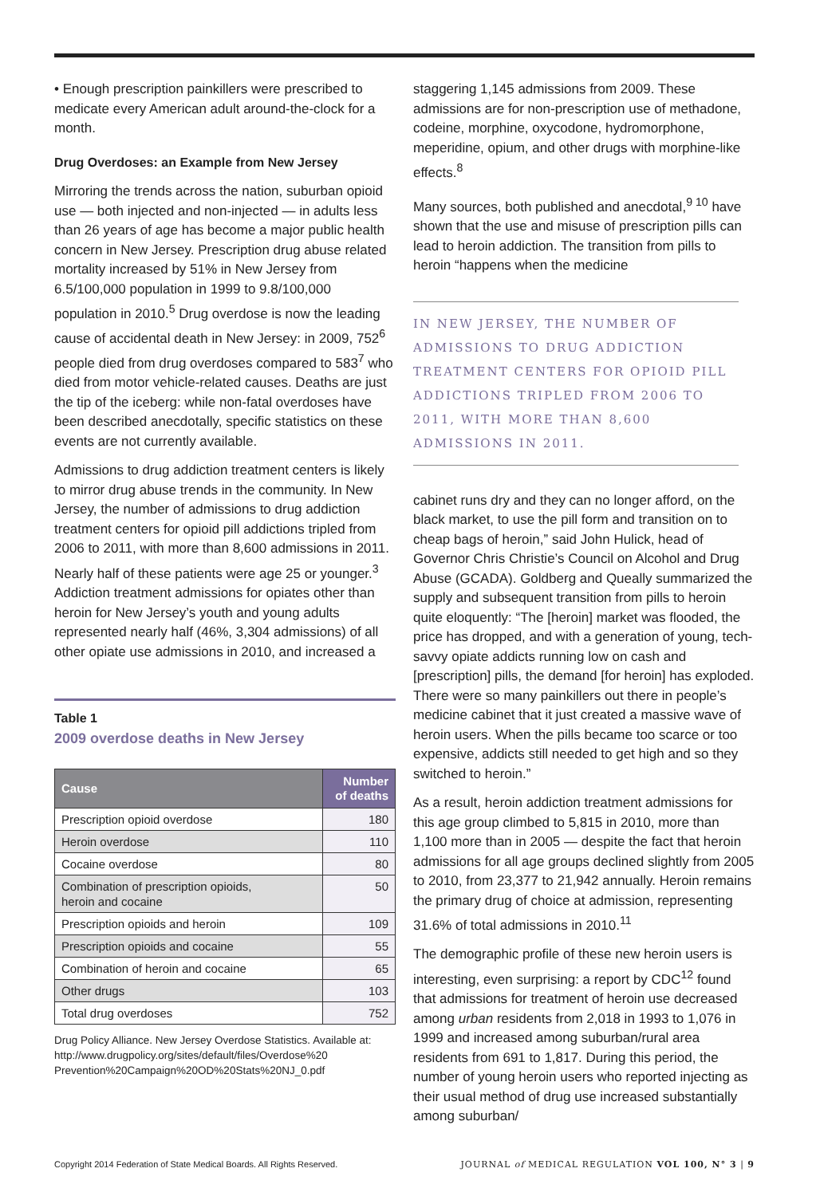• Enough prescription painkillers were prescribed to medicate every American adult around-the-clock for a month.
Drug Overdoses: an Example from New Jersey
Mirroring the trends across the nation, suburban opioid use — both injected and non-injected — in adults less than 26 years of age has become a major public health concern in New Jersey. Prescription drug abuse related mortality increased by 51% in New Jersey from 6.5/100,000 population in 1999 to 9.8/100,000 population in 2010.<sup>5</sup> Drug overdose is now the leading cause of accidental death in New Jersey: in 2009, 752<sup>6</sup> people died from drug overdoses compared to 583<sup>7</sup> who died from motor vehicle-related causes. Deaths are just the tip of the iceberg: while non-fatal overdoses have been described anecdotally, specific statistics on these events are not currently available.
Admissions to drug addiction treatment centers is likely to mirror drug abuse trends in the community. In New Jersey, the number of admissions to drug addiction treatment centers for opioid pill addictions tripled from 2006 to 2011, with more than 8,600 admissions in 2011. Nearly half of these patients were age 25 or younger.<sup>3</sup> Addiction treatment admissions for opiates other than heroin for New Jersey’s youth and young adults represented nearly half (46%, 3,304 admissions) of all other opiate use admissions in 2010, and increased a
Table 1
2009 overdose deaths in New Jersey
| Cause | Number of deaths |
| --- | --- |
| Prescription opioid overdose | 180 |
| Heroin overdose | 110 |
| Cocaine overdose | 80 |
| Combination of prescription opioids, heroin and cocaine | 50 |
| Prescription opioids and heroin | 109 |
| Prescription opioids and cocaine | 55 |
| Combination of heroin and cocaine | 65 |
| Other drugs | 103 |
| Total drug overdoses | 752 |
Drug Policy Alliance. New Jersey Overdose Statistics. Available at: http://www.drugpolicy.org/sites/default/files/Overdose%20 Prevention%20Campaign%20OD%20Stats%20NJ_0.pdf
staggering 1,145 admissions from 2009. These admissions are for non-prescription use of methadone, codeine, morphine, oxycodone, hydromorphone, meperidine, opium, and other drugs with morphine-like effects.<sup>8</sup>
Many sources, both published and anecdotal,<sup>9 10</sup> have shown that the use and misuse of prescription pills can lead to heroin addiction. The transition from pills to heroin “happens when the medicine
IN NEW JERSEY, THE NUMBER OF ADMISSIONS TO DRUG ADDICTION TREATMENT CENTERS FOR OPIOID PILL ADDICTIONS TRIPLED FROM 2006 TO 2011, WITH MORE THAN 8,600 ADMISSIONS IN 2011.
cabinet runs dry and they can no longer afford, on the black market, to use the pill form and transition on to cheap bags of heroin,” said John Hulick, head of Governor Chris Christie’s Council on Alcohol and Drug Abuse (GCADA). Goldberg and Queally summarized the supply and subsequent transition from pills to heroin quite eloquently: “The [heroin] market was flooded, the price has dropped, and with a generation of young, tech-savvy opiate addicts running low on cash and [prescription] pills, the demand [for heroin] has exploded. There were so many painkillers out there in people’s medicine cabinet that it just created a massive wave of heroin users. When the pills became too scarce or too expensive, addicts still needed to get high and so they switched to heroin.”
As a result, heroin addiction treatment admissions for this age group climbed to 5,815 in 2010, more than 1,100 more than in 2005 — despite the fact that heroin admissions for all age groups declined slightly from 2005 to 2010, from 23,377 to 21,942 annually. Heroin remains the primary drug of choice at admission, representing 31.6% of total admissions in 2010.<sup>11</sup>
The demographic profile of these new heroin users is interesting, even surprising: a report by CDC<sup>12</sup> found that admissions for treatment of heroin use decreased among urban residents from 2,018 in 1993 to 1,076 in 1999 and increased among suburban/rural area residents from 691 to 1,817. During this period, the number of young heroin users who reported injecting as their usual method of drug use increased substantially among suburban/
Copyright 2014 Federation of State Medical Boards. All Rights Reserved. JOURNAL of MEDICAL REGULATION VOL 100, N° 3 | 9